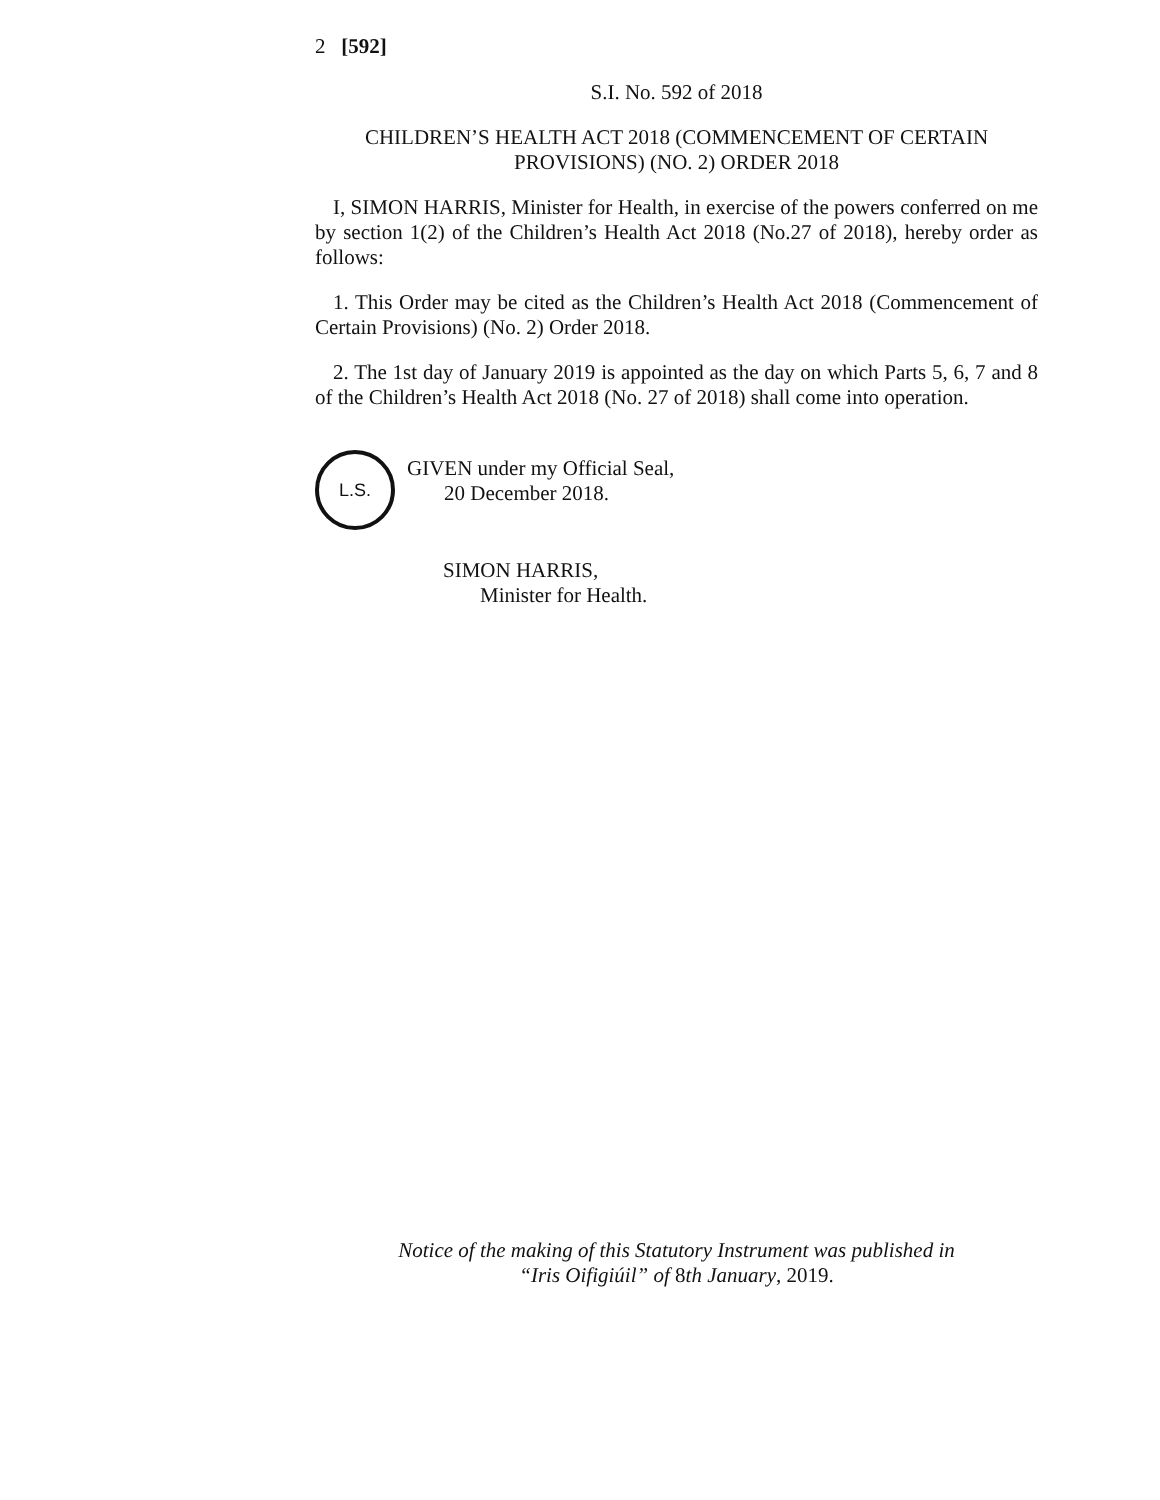2 [592]
S.I. No. 592 of 2018
CHILDREN’S HEALTH ACT 2018 (COMMENCEMENT OF CERTAIN PROVISIONS) (NO. 2) ORDER 2018
I, SIMON HARRIS, Minister for Health, in exercise of the powers conferred on me by section 1(2) of the Children’s Health Act 2018 (No.27 of 2018), hereby order as follows:
1. This Order may be cited as the Children’s Health Act 2018 (Commencement of Certain Provisions) (No. 2) Order 2018.
2. The 1st day of January 2019 is appointed as the day on which Parts 5, 6, 7 and 8 of the Children’s Health Act 2018 (No. 27 of 2018) shall come into operation.
L.S.
GIVEN under my Official Seal,
20 December 2018.
SIMON HARRIS,
Minister for Health.
Notice of the making of this Statutory Instrument was published in
“Iris Oifigiúil” of 8th January, 2019.